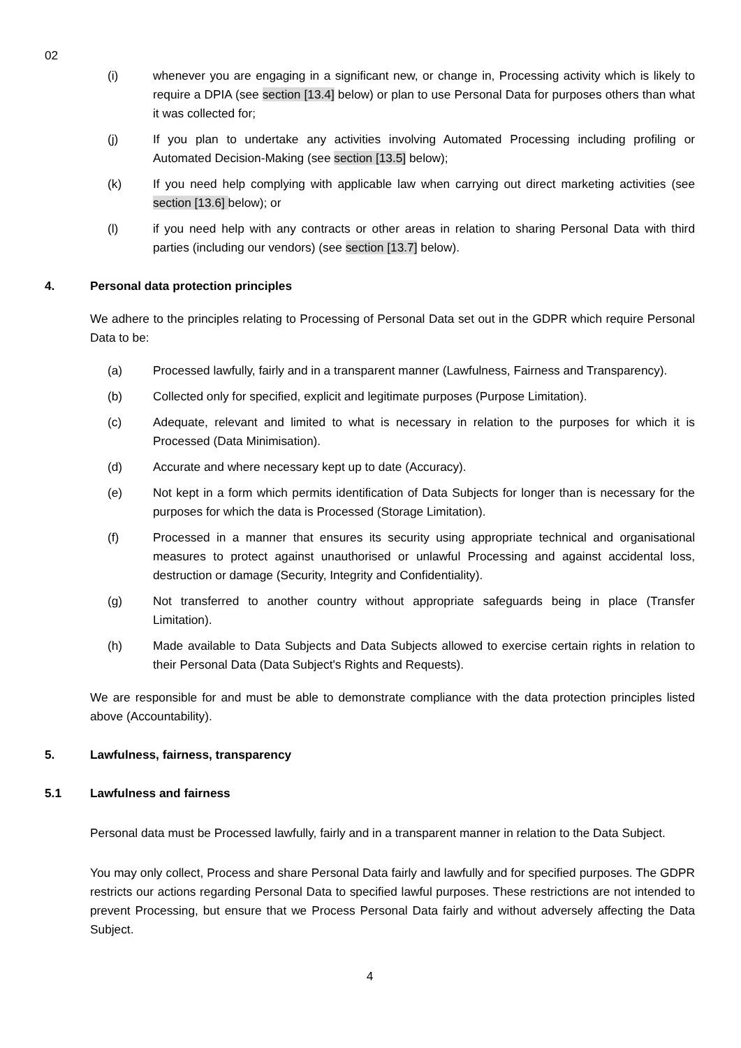02
(i) whenever you are engaging in a significant new, or change in, Processing activity which is likely to require a DPIA (see section [13.4] below) or plan to use Personal Data for purposes others than what it was collected for;
(j) If you plan to undertake any activities involving Automated Processing including profiling or Automated Decision-Making (see section [13.5] below);
(k) If you need help complying with applicable law when carrying out direct marketing activities (see section [13.6] below); or
(l) if you need help with any contracts or other areas in relation to sharing Personal Data with third parties (including our vendors) (see section [13.7] below).
4. Personal data protection principles
We adhere to the principles relating to Processing of Personal Data set out in the GDPR which require Personal Data to be:
(a) Processed lawfully, fairly and in a transparent manner (Lawfulness, Fairness and Transparency).
(b) Collected only for specified, explicit and legitimate purposes (Purpose Limitation).
(c) Adequate, relevant and limited to what is necessary in relation to the purposes for which it is Processed (Data Minimisation).
(d) Accurate and where necessary kept up to date (Accuracy).
(e) Not kept in a form which permits identification of Data Subjects for longer than is necessary for the purposes for which the data is Processed (Storage Limitation).
(f) Processed in a manner that ensures its security using appropriate technical and organisational measures to protect against unauthorised or unlawful Processing and against accidental loss, destruction or damage (Security, Integrity and Confidentiality).
(g) Not transferred to another country without appropriate safeguards being in place (Transfer Limitation).
(h) Made available to Data Subjects and Data Subjects allowed to exercise certain rights in relation to their Personal Data (Data Subject's Rights and Requests).
We are responsible for and must be able to demonstrate compliance with the data protection principles listed above (Accountability).
5. Lawfulness, fairness, transparency
5.1 Lawfulness and fairness
Personal data must be Processed lawfully, fairly and in a transparent manner in relation to the Data Subject.
You may only collect, Process and share Personal Data fairly and lawfully and for specified purposes. The GDPR restricts our actions regarding Personal Data to specified lawful purposes. These restrictions are not intended to prevent Processing, but ensure that we Process Personal Data fairly and without adversely affecting the Data Subject.
4